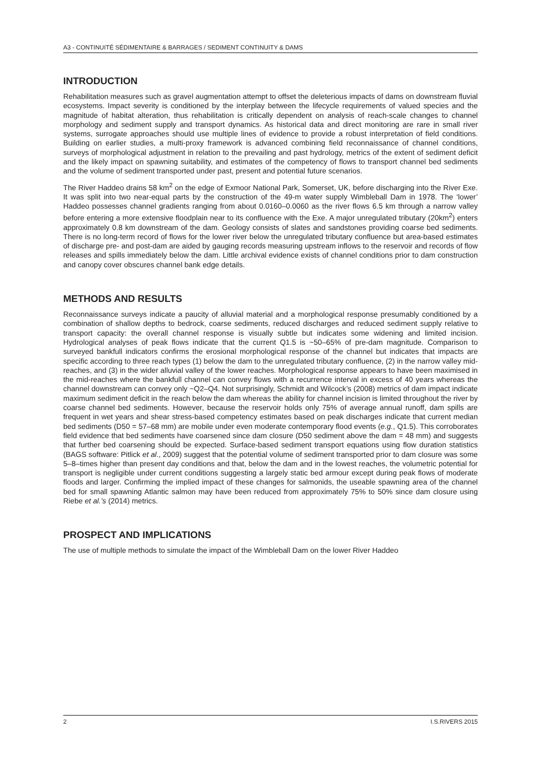A3 - CONTINUITÉ SÉDIMENTAIRE & BARRAGES / SEDIMENT CONTINUITY & DAMS
INTRODUCTION
Rehabilitation measures such as gravel augmentation attempt to offset the deleterious impacts of dams on downstream fluvial ecosystems. Impact severity is conditioned by the interplay between the lifecycle requirements of valued species and the magnitude of habitat alteration, thus rehabilitation is critically dependent on analysis of reach-scale changes to channel morphology and sediment supply and transport dynamics. As historical data and direct monitoring are rare in small river systems, surrogate approaches should use multiple lines of evidence to provide a robust interpretation of field conditions. Building on earlier studies, a multi-proxy framework is advanced combining field reconnaissance of channel conditions, surveys of morphological adjustment in relation to the prevailing and past hydrology, metrics of the extent of sediment deficit and the likely impact on spawning suitability, and estimates of the competency of flows to transport channel bed sediments and the volume of sediment transported under past, present and potential future scenarios.
The River Haddeo drains 58 km<sup>2</sup> on the edge of Exmoor National Park, Somerset, UK, before discharging into the River Exe. It was split into two near-equal parts by the construction of the 49-m water supply Wimbleball Dam in 1978. The ‘lower’ Haddeo possesses channel gradients ranging from about 0.0160–0.0060 as the river flows 6.5 km through a narrow valley before entering a more extensive floodplain near to its confluence with the Exe. A major unregulated tributary (20km<sup>2</sup>) enters approximately 0.8 km downstream of the dam. Geology consists of slates and sandstones providing coarse bed sediments. There is no long-term record of flows for the lower river below the unregulated tributary confluence but area-based estimates of discharge pre- and post-dam are aided by gauging records measuring upstream inflows to the reservoir and records of flow releases and spills immediately below the dam. Little archival evidence exists of channel conditions prior to dam construction and canopy cover obscures channel bank edge details.
METHODS AND RESULTS
Reconnaissance surveys indicate a paucity of alluvial material and a morphological response presumably conditioned by a combination of shallow depths to bedrock, coarse sediments, reduced discharges and reduced sediment supply relative to transport capacity: the overall channel response is visually subtle but indicates some widening and limited incision. Hydrological analyses of peak flows indicate that the current Q1.5 is ~50–65% of pre-dam magnitude. Comparison to surveyed bankfull indicators confirms the erosional morphological response of the channel but indicates that impacts are specific according to three reach types (1) below the dam to the unregulated tributary confluence, (2) in the narrow valley mid-reaches, and (3) in the wider alluvial valley of the lower reaches. Morphological response appears to have been maximised in the mid-reaches where the bankfull channel can convey flows with a recurrence interval in excess of 40 years whereas the channel downstream can convey only ~Q2–Q4. Not surprisingly, Schmidt and Wilcock’s (2008) metrics of dam impact indicate maximum sediment deficit in the reach below the dam whereas the ability for channel incision is limited throughout the river by coarse channel bed sediments. However, because the reservoir holds only 75% of average annual runoff, dam spills are frequent in wet years and shear stress-based competency estimates based on peak discharges indicate that current median bed sediments (D50 = 57–68 mm) are mobile under even moderate contemporary flood events (e.g., Q1.5). This corroborates field evidence that bed sediments have coarsened since dam closure (D50 sediment above the dam = 48 mm) and suggests that further bed coarsening should be expected. Surface-based sediment transport equations using flow duration statistics (BAGS software: Pitlick et al., 2009) suggest that the potential volume of sediment transported prior to dam closure was some 5–8–times higher than present day conditions and that, below the dam and in the lowest reaches, the volumetric potential for transport is negligible under current conditions suggesting a largely static bed armour except during peak flows of moderate floods and larger. Confirming the implied impact of these changes for salmonids, the useable spawning area of the channel bed for small spawning Atlantic salmon may have been reduced from approximately 75% to 50% since dam closure using Riebe et al.’s (2014) metrics.
PROSPECT AND IMPLICATIONS
The use of multiple methods to simulate the impact of the Wimbleball Dam on the lower River Haddeo
2 I.S.RIVERS 2015